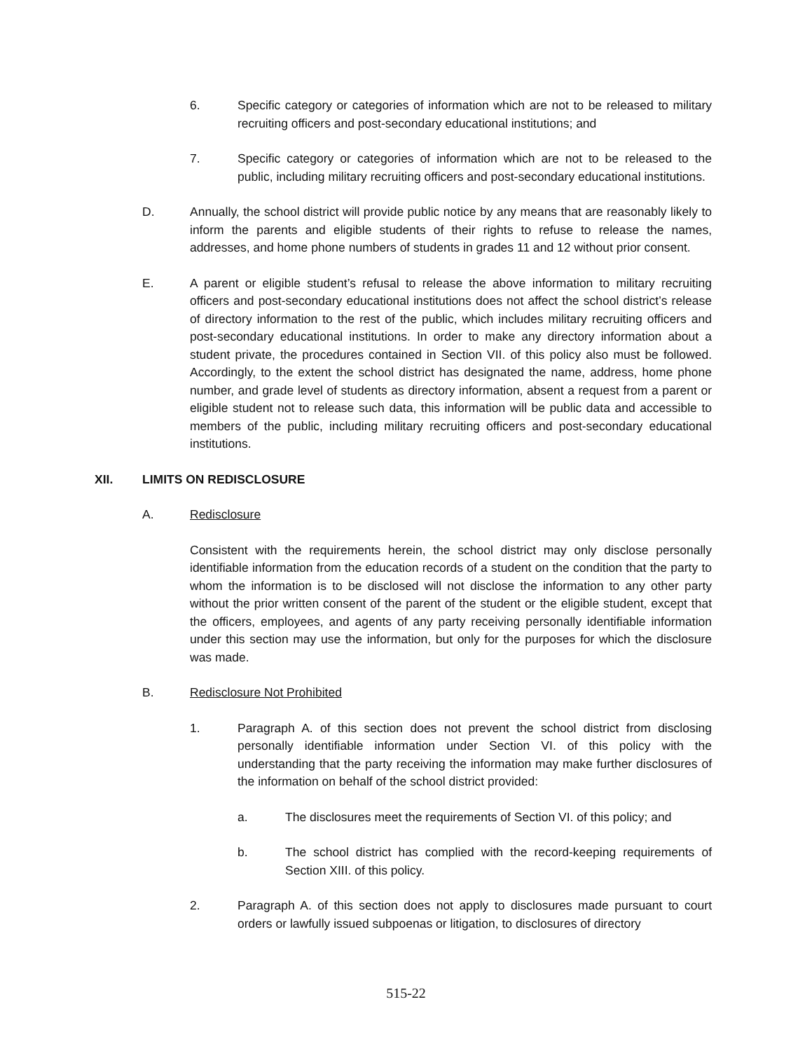6. Specific category or categories of information which are not to be released to military recruiting officers and post-secondary educational institutions; and
7. Specific category or categories of information which are not to be released to the public, including military recruiting officers and post-secondary educational institutions.
D. Annually, the school district will provide public notice by any means that are reasonably likely to inform the parents and eligible students of their rights to refuse to release the names, addresses, and home phone numbers of students in grades 11 and 12 without prior consent.
E. A parent or eligible student’s refusal to release the above information to military recruiting officers and post-secondary educational institutions does not affect the school district’s release of directory information to the rest of the public, which includes military recruiting officers and post-secondary educational institutions. In order to make any directory information about a student private, the procedures contained in Section VII. of this policy also must be followed. Accordingly, to the extent the school district has designated the name, address, home phone number, and grade level of students as directory information, absent a request from a parent or eligible student not to release such data, this information will be public data and accessible to members of the public, including military recruiting officers and post-secondary educational institutions.
XII. LIMITS ON REDISCLOSURE
A. Redisclosure
Consistent with the requirements herein, the school district may only disclose personally identifiable information from the education records of a student on the condition that the party to whom the information is to be disclosed will not disclose the information to any other party without the prior written consent of the parent of the student or the eligible student, except that the officers, employees, and agents of any party receiving personally identifiable information under this section may use the information, but only for the purposes for which the disclosure was made.
B. Redisclosure Not Prohibited
1. Paragraph A. of this section does not prevent the school district from disclosing personally identifiable information under Section VI. of this policy with the understanding that the party receiving the information may make further disclosures of the information on behalf of the school district provided:
a. The disclosures meet the requirements of Section VI. of this policy; and
b. The school district has complied with the record-keeping requirements of Section XIII. of this policy.
2. Paragraph A. of this section does not apply to disclosures made pursuant to court orders or lawfully issued subpoenas or litigation, to disclosures of directory
515-22